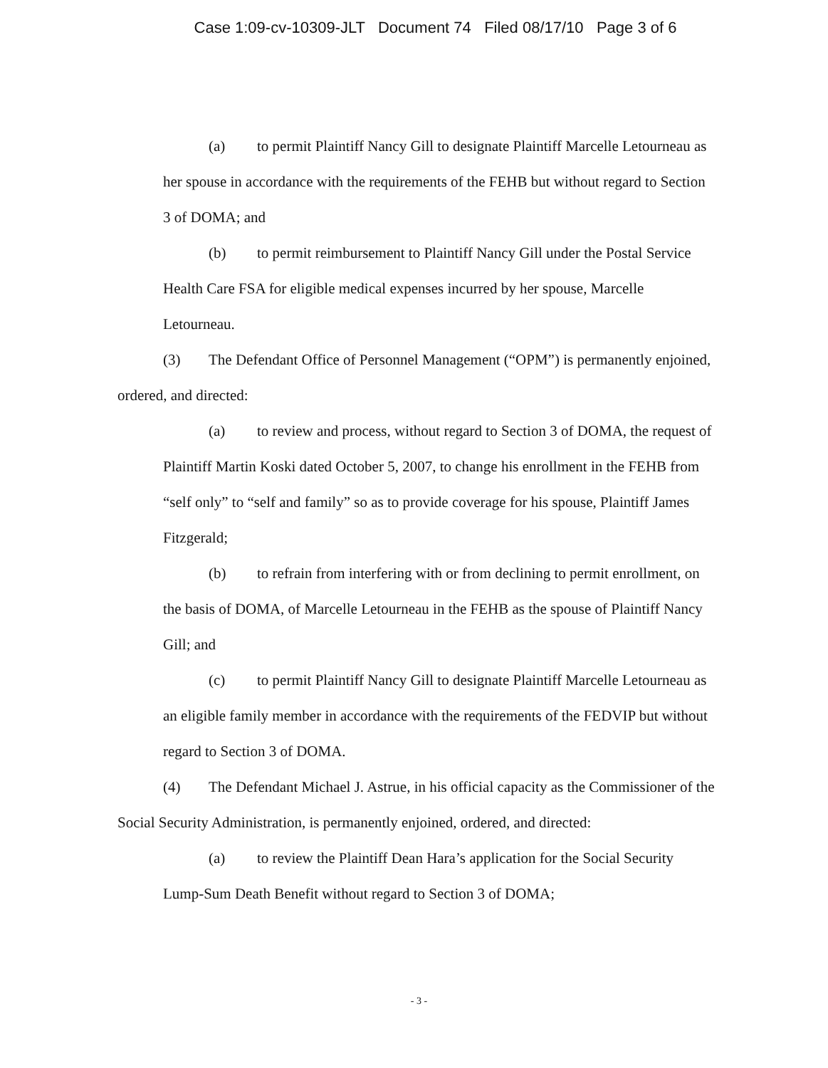Case 1:09-cv-10309-JLT Document 74 Filed 08/17/10 Page 3 of 6
(a) to permit Plaintiff Nancy Gill to designate Plaintiff Marcelle Letourneau as her spouse in accordance with the requirements of the FEHB but without regard to Section 3 of DOMA; and
(b) to permit reimbursement to Plaintiff Nancy Gill under the Postal Service Health Care FSA for eligible medical expenses incurred by her spouse, Marcelle Letourneau.
(3) The Defendant Office of Personnel Management (“OPM”) is permanently enjoined, ordered, and directed:
(a) to review and process, without regard to Section 3 of DOMA, the request of Plaintiff Martin Koski dated October 5, 2007, to change his enrollment in the FEHB from “self only” to “self and family” so as to provide coverage for his spouse, Plaintiff James Fitzgerald;
(b) to refrain from interfering with or from declining to permit enrollment, on the basis of DOMA, of Marcelle Letourneau in the FEHB as the spouse of Plaintiff Nancy Gill; and
(c) to permit Plaintiff Nancy Gill to designate Plaintiff Marcelle Letourneau as an eligible family member in accordance with the requirements of the FEDVIP but without regard to Section 3 of DOMA.
(4) The Defendant Michael J. Astrue, in his official capacity as the Commissioner of the Social Security Administration, is permanently enjoined, ordered, and directed:
(a) to review the Plaintiff Dean Hara’s application for the Social Security Lump-Sum Death Benefit without regard to Section 3 of DOMA;
- 3 -